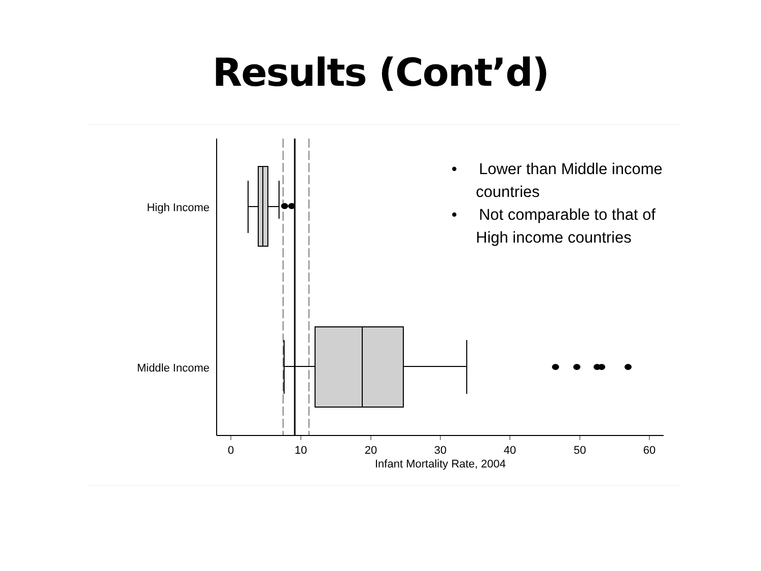Results (Cont’d)
0
10
20
30
40
50
60
Infant Mortality Rate, 2004
High Income
Middle Income
• Lower than Middle income countries
• Not comparable to that of High income countries